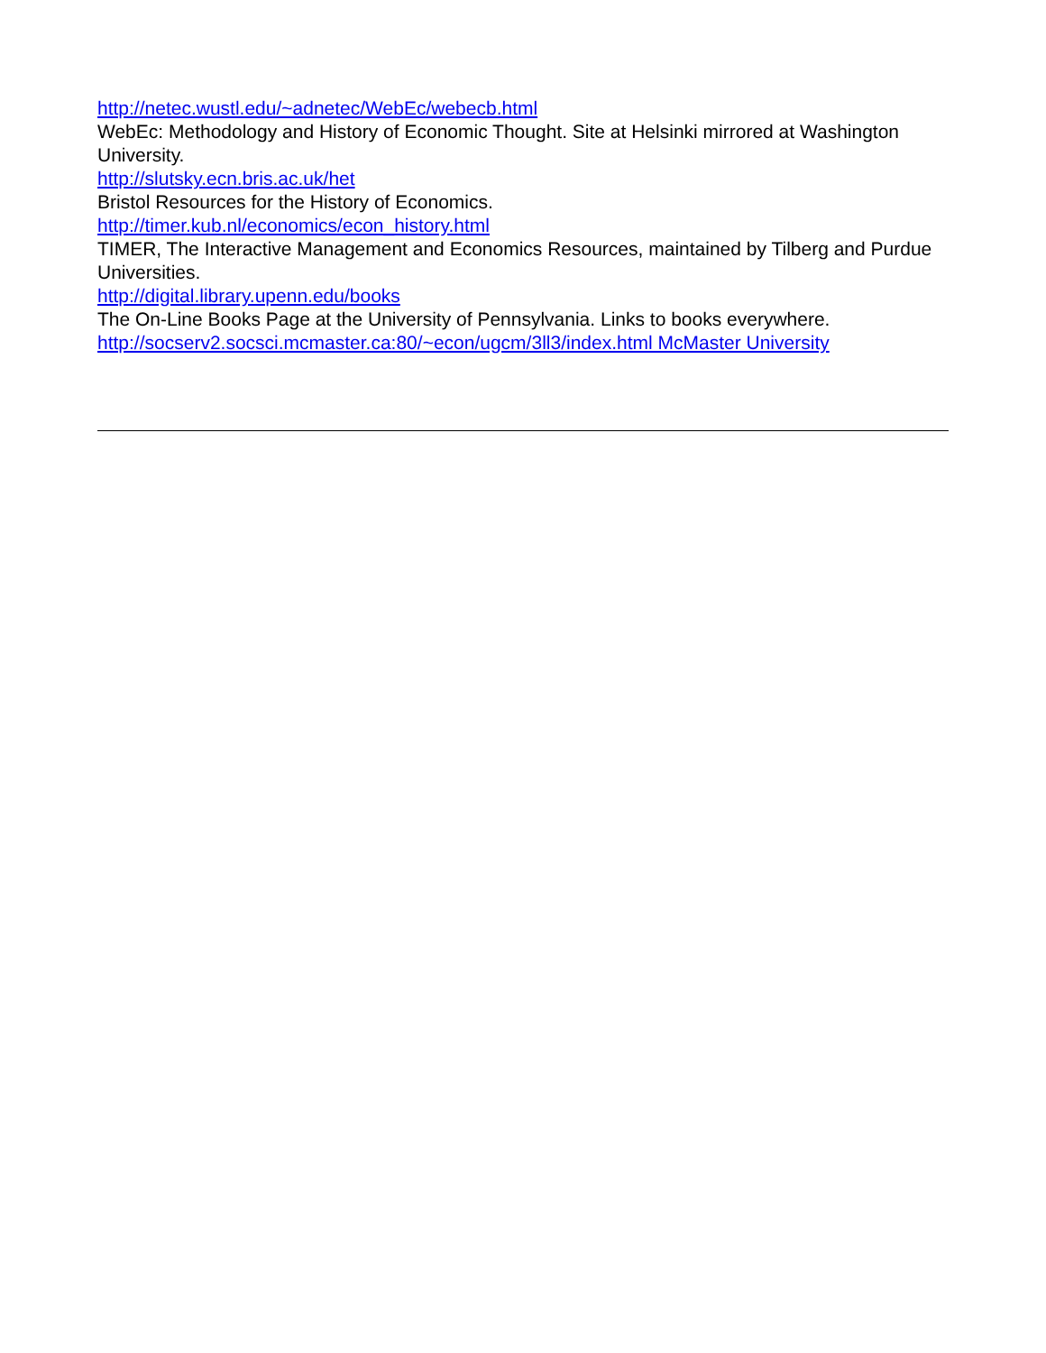http://netec.wustl.edu/~adnetec/WebEc/webecb.html
WebEc: Methodology and History of Economic Thought. Site at Helsinki mirrored at Washington University.
http://slutsky.ecn.bris.ac.uk/het
Bristol Resources for the History of Economics.
http://timer.kub.nl/economics/econ_history.html
TIMER, The Interactive Management and Economics Resources, maintained by Tilberg and Purdue Universities.
http://digital.library.upenn.edu/books
The On-Line Books Page at the University of Pennsylvania. Links to books everywhere.
http://socserv2.socsci.mcmaster.ca:80/~econ/ugcm/3ll3/index.html McMaster University